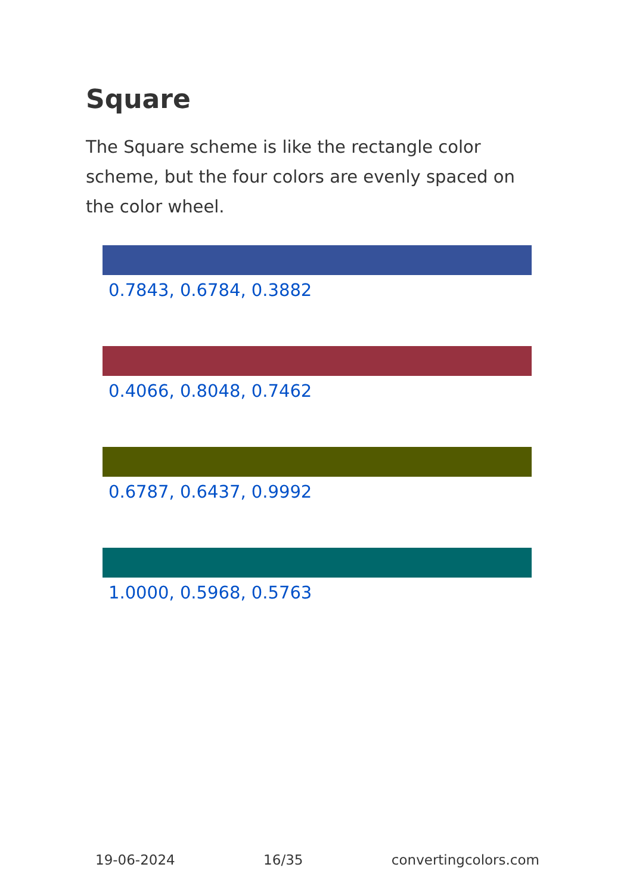Square
The Square scheme is like the rectangle color scheme, but the four colors are evenly spaced on the color wheel.
0.7843, 0.6784, 0.3882
0.4066, 0.8048, 0.7462
0.6787, 0.6437, 0.9992
1.0000, 0.5968, 0.5763
19-06-2024 16/35 convertingcolors.com